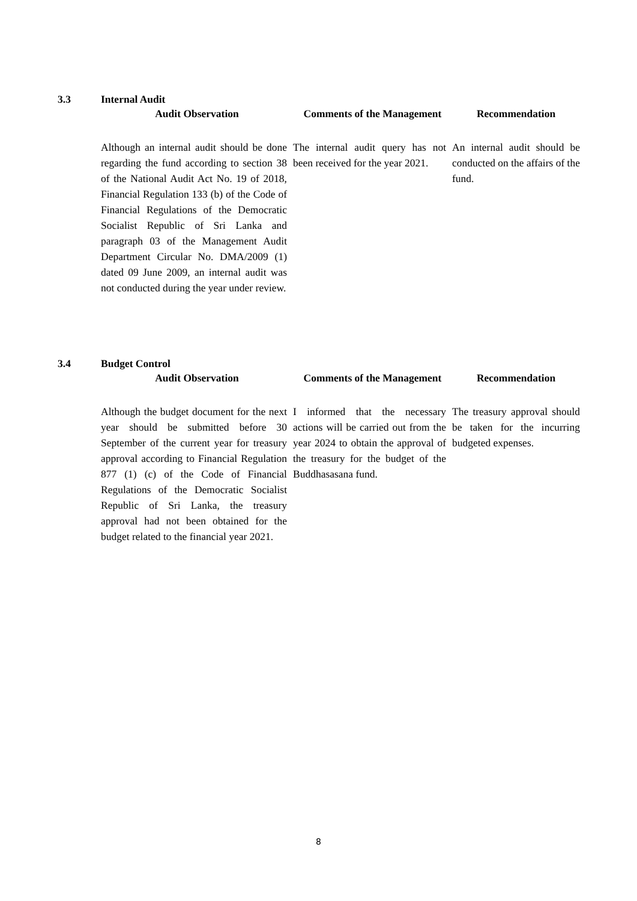3.3 Internal Audit
| Audit Observation | Comments of the Management | Recommendation |
| --- | --- | --- |
| Although an internal audit should be done regarding the fund according to section 38 of the National Audit Act No. 19 of 2018, Financial Regulation 133 (b) of the Code of Financial Regulations of the Democratic Socialist Republic of Sri Lanka and paragraph 03 of the Management Audit Department Circular No. DMA/2009 (1) dated 09 June 2009, an internal audit was not conducted during the year under review. | The internal audit query has not been received for the year 2021. | An internal audit should be conducted on the affairs of the fund. |
3.4 Budget Control
| Audit Observation | Comments of the Management | Recommendation |
| --- | --- | --- |
| Although the budget document for the next year should be submitted before 30 September of the current year for treasury approval according to Financial Regulation 877 (1) (c) of the Code of Financial Regulations of the Democratic Socialist Republic of Sri Lanka, the treasury approval had not been obtained for the budget related to the financial year 2021. | I informed that the necessary actions will be carried out from the year 2024 to obtain the approval of the treasury for the budget of the Buddhasasana fund. | The treasury approval should be taken for the incurring budgeted expenses. |
8